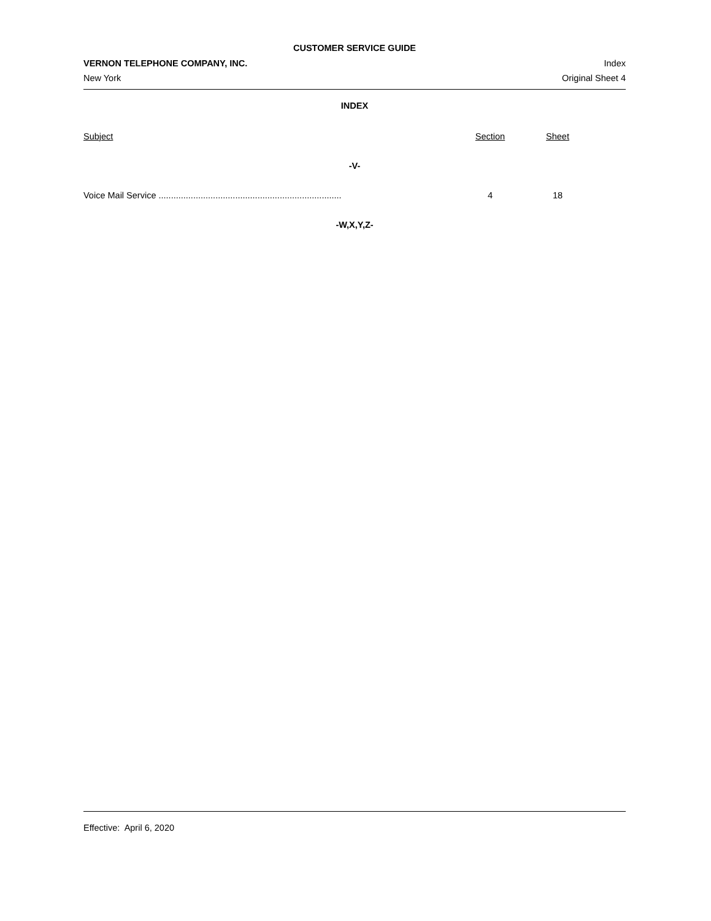CUSTOMER SERVICE GUIDE
VERNON TELEPHONE COMPANY, INC.
New York
Index
Original Sheet 4
INDEX
| Subject | Section | Sheet | |
| --- | --- | --- | --- |
| -V- | | | |
| Voice Mail Service .......................................................................... | 4 | 18 | |
| -W,X,Y,Z- | | | |
Effective: April 6, 2020